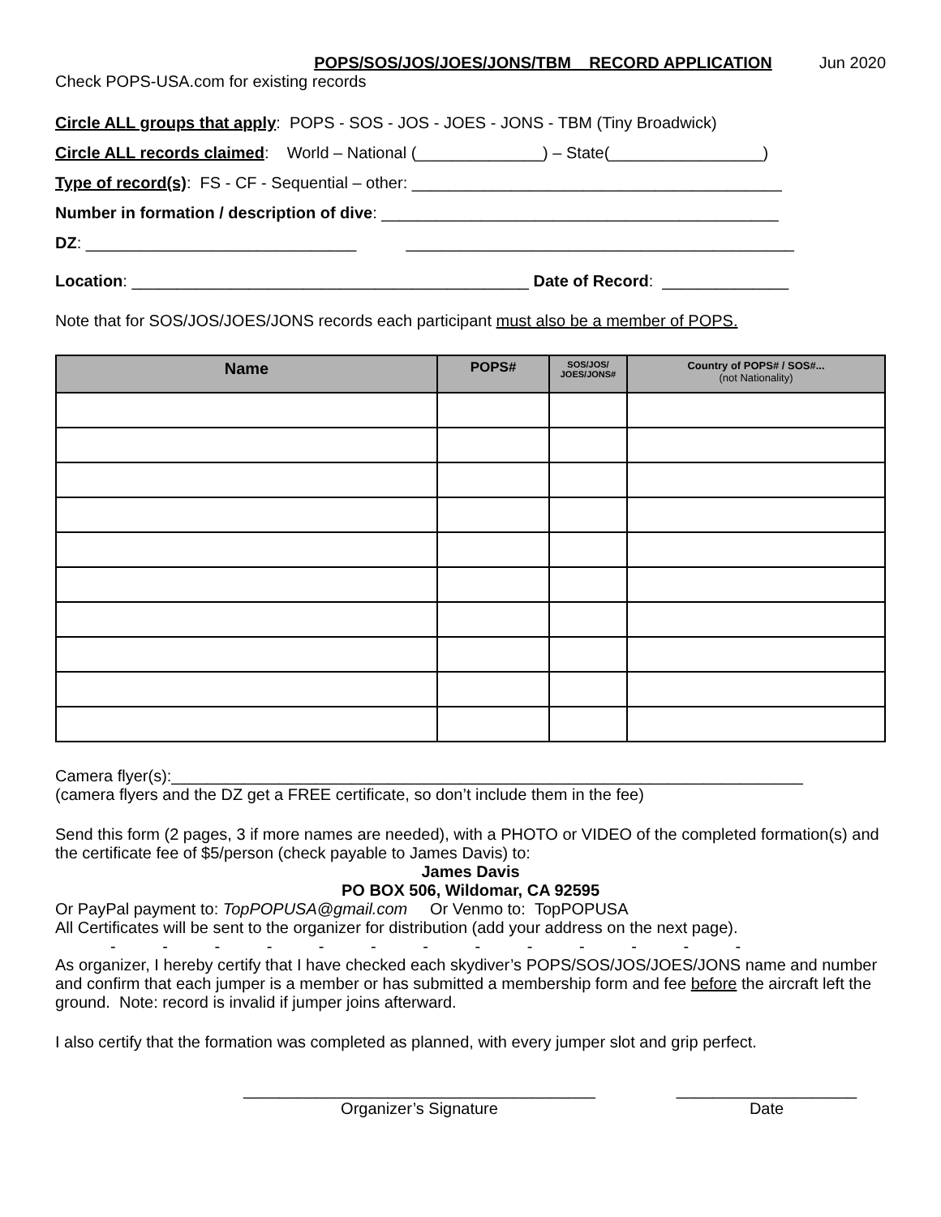POPS/SOS/JOS/JOES/JONS/TBM RECORD APPLICATION Jun 2020
Check POPS-USA.com for existing records
Circle ALL groups that apply: POPS - SOS - JOS - JOES - JONS - TBM (Tiny Broadwick)
Circle ALL records claimed: World – National (______________) – State(_________________)
Type of record(s): FS - CF - Sequential – other: _________________________________________
Number in formation / description of dive: ____________________________________________
DZ: ______________________________ ___________________________________________
Location: ____________________________________________ Date of Record: ______________
Note that for SOS/JOS/JOES/JONS records each participant must also be a member of POPS.
| Name | POPS# | SOS/JOS/ JOES/JONS# | Country of POPS# / SOS#... (not Nationality) |
| --- | --- | --- | --- |
Camera flyer(s):______________________________________________________________________
(camera flyers and the DZ get a FREE certificate, so don’t include them in the fee)
Send this form (2 pages, 3 if more names are needed), with a PHOTO or VIDEO of the completed formation(s) and the certificate fee of $5/person (check payable to James Davis) to:
James Davis
PO BOX 506, Wildomar, CA 92595
Or PayPal payment to: TopPOPUSA@gmail.com Or Venmo to: TopPOPUSA
All Certificates will be sent to the organizer for distribution (add your address on the next page).
- - - - - - - - - - - - -
As organizer, I hereby certify that I have checked each skydiver’s POPS/SOS/JOS/JOES/JONS name and number and confirm that each jumper is a member or has submitted a membership form and fee before the aircraft left the ground. Note: record is invalid if jumper joins afterward.
I also certify that the formation was completed as planned, with every jumper slot and grip perfect.
_______________________________________
Organizer’s Signature
____________________
Date